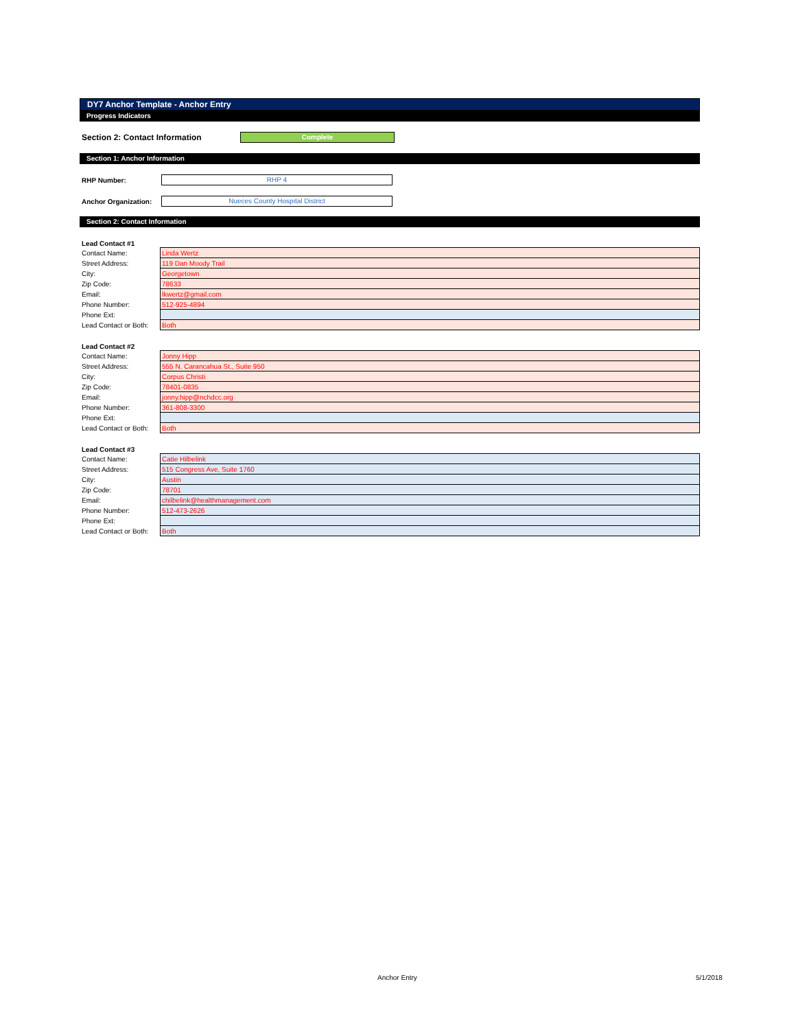DY7 Anchor Template - Anchor Entry
Progress Indicators
Section 2: Contact Information
Complete
Section 1: Anchor Information
RHP Number:
RHP 4
Anchor Organization:
Nueces County Hospital District
Section 2: Contact Information
Lead Contact #1
| Contact Name: | Linda Wertz |
| Street Address: | 119 Dan Moody Trail |
| City: | Georgetown |
| Zip Code: | 78633 |
| Email: | lkwertz@gmail.com |
| Phone Number: | 512-925-4894 |
| Phone Ext: | |
| Lead Contact or Both: | Both |
Lead Contact #2
| Contact Name: | Jonny Hipp |
| Street Address: | 555 N. Carancahua St., Suite 950 |
| City: | Corpus Christi |
| Zip Code: | 78401-0835 |
| Email: | jonny.hipp@nchdcc.org |
| Phone Number: | 361-808-3300 |
| Phone Ext: | |
| Lead Contact or Both: | Both |
Lead Contact #3
| Contact Name: | Catie Hilbelink |
| Street Address: | 515 Congress Ave, Suite 1760 |
| City: | Austin |
| Zip Code: | 78701 |
| Email: | chilbelink@healthmanagement.com |
| Phone Number: | 512-473-2626 |
| Phone Ext: | |
| Lead Contact or Both: | Both |
Anchor Entry 5/1/2018